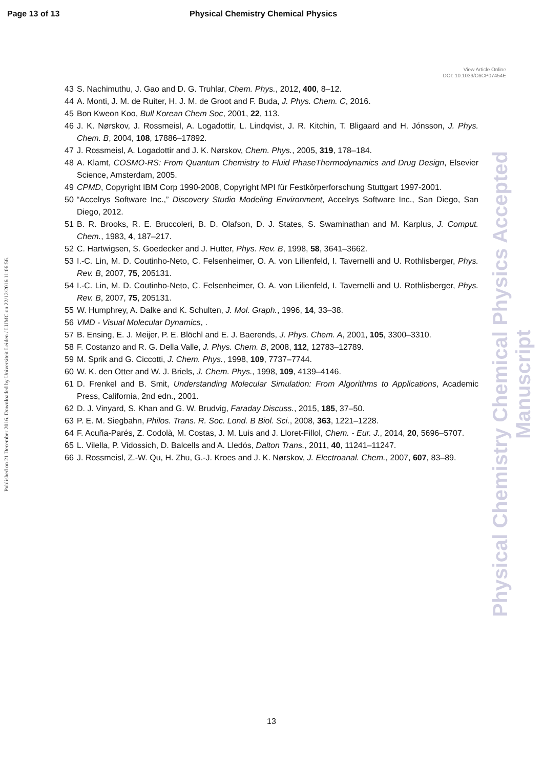Page 13 of 13 Physical Chemistry Chemical Physics
View Article Online
DOI: 10.1039/C6CP07454E
Published on 21 December 2016. Downloaded by Universiteit Leiden / LUMC on 22/12/2016 11:06:56.
Physical Chemistry Chemical Physics Accepted Manuscript
43 S. Nachimuthu, J. Gao and D. G. Truhlar, Chem. Phys., 2012, 400, 8–12.
44 A. Monti, J. M. de Ruiter, H. J. M. de Groot and F. Buda, J. Phys. Chem. C, 2016.
45 Bon Kweon Koo, Bull Korean Chem Soc, 2001, 22, 113.
46 J. K. Nørskov, J. Rossmeisl, A. Logadottir, L. Lindqvist, J. R. Kitchin, T. Bligaard and H. Jónsson, J. Phys. Chem. B, 2004, 108, 17886–17892.
47 J. Rossmeisl, A. Logadottir and J. K. Nørskov, Chem. Phys., 2005, 319, 178–184.
48 A. Klamt, COSMO-RS: From Quantum Chemistry to Fluid PhaseThermodynamics and Drug Design, Elsevier Science, Amsterdam, 2005.
49 CPMD, Copyright IBM Corp 1990-2008, Copyright MPI für Festkörperforschung Stuttgart 1997-2001.
50 “Accelrys Software Inc.,” Discovery Studio Modeling Environment, Accelrys Software Inc., San Diego, San Diego, 2012.
51 B. R. Brooks, R. E. Bruccoleri, B. D. Olafson, D. J. States, S. Swaminathan and M. Karplus, J. Comput. Chem., 1983, 4, 187–217.
52 C. Hartwigsen, S. Goedecker and J. Hutter, Phys. Rev. B, 1998, 58, 3641–3662.
53 I.-C. Lin, M. D. Coutinho-Neto, C. Felsenheimer, O. A. von Lilienfeld, I. Tavernelli and U. Rothlisberger, Phys. Rev. B, 2007, 75, 205131.
54 I.-C. Lin, M. D. Coutinho-Neto, C. Felsenheimer, O. A. von Lilienfeld, I. Tavernelli and U. Rothlisberger, Phys. Rev. B, 2007, 75, 205131.
55 W. Humphrey, A. Dalke and K. Schulten, J. Mol. Graph., 1996, 14, 33–38.
56 VMD - Visual Molecular Dynamics, .
57 B. Ensing, E. J. Meijer, P. E. Blöchl and E. J. Baerends, J. Phys. Chem. A, 2001, 105, 3300–3310.
58 F. Costanzo and R. G. Della Valle, J. Phys. Chem. B, 2008, 112, 12783–12789.
59 M. Sprik and G. Ciccotti, J. Chem. Phys., 1998, 109, 7737–7744.
60 W. K. den Otter and W. J. Briels, J. Chem. Phys., 1998, 109, 4139–4146.
61 D. Frenkel and B. Smit, Understanding Molecular Simulation: From Algorithms to Applications, Academic Press, California, 2nd edn., 2001.
62 D. J. Vinyard, S. Khan and G. W. Brudvig, Faraday Discuss., 2015, 185, 37–50.
63 P. E. M. Siegbahn, Philos. Trans. R. Soc. Lond. B Biol. Sci., 2008, 363, 1221–1228.
64 F. Acuña-Parés, Z. Codolà, M. Costas, J. M. Luis and J. Lloret-Fillol, Chem. - Eur. J., 2014, 20, 5696–5707.
65 L. Vilella, P. Vidossich, D. Balcells and A. Lledós, Dalton Trans., 2011, 40, 11241–11247.
66 J. Rossmeisl, Z.-W. Qu, H. Zhu, G.-J. Kroes and J. K. Nørskov, J. Electroanal. Chem., 2007, 607, 83–89.
13